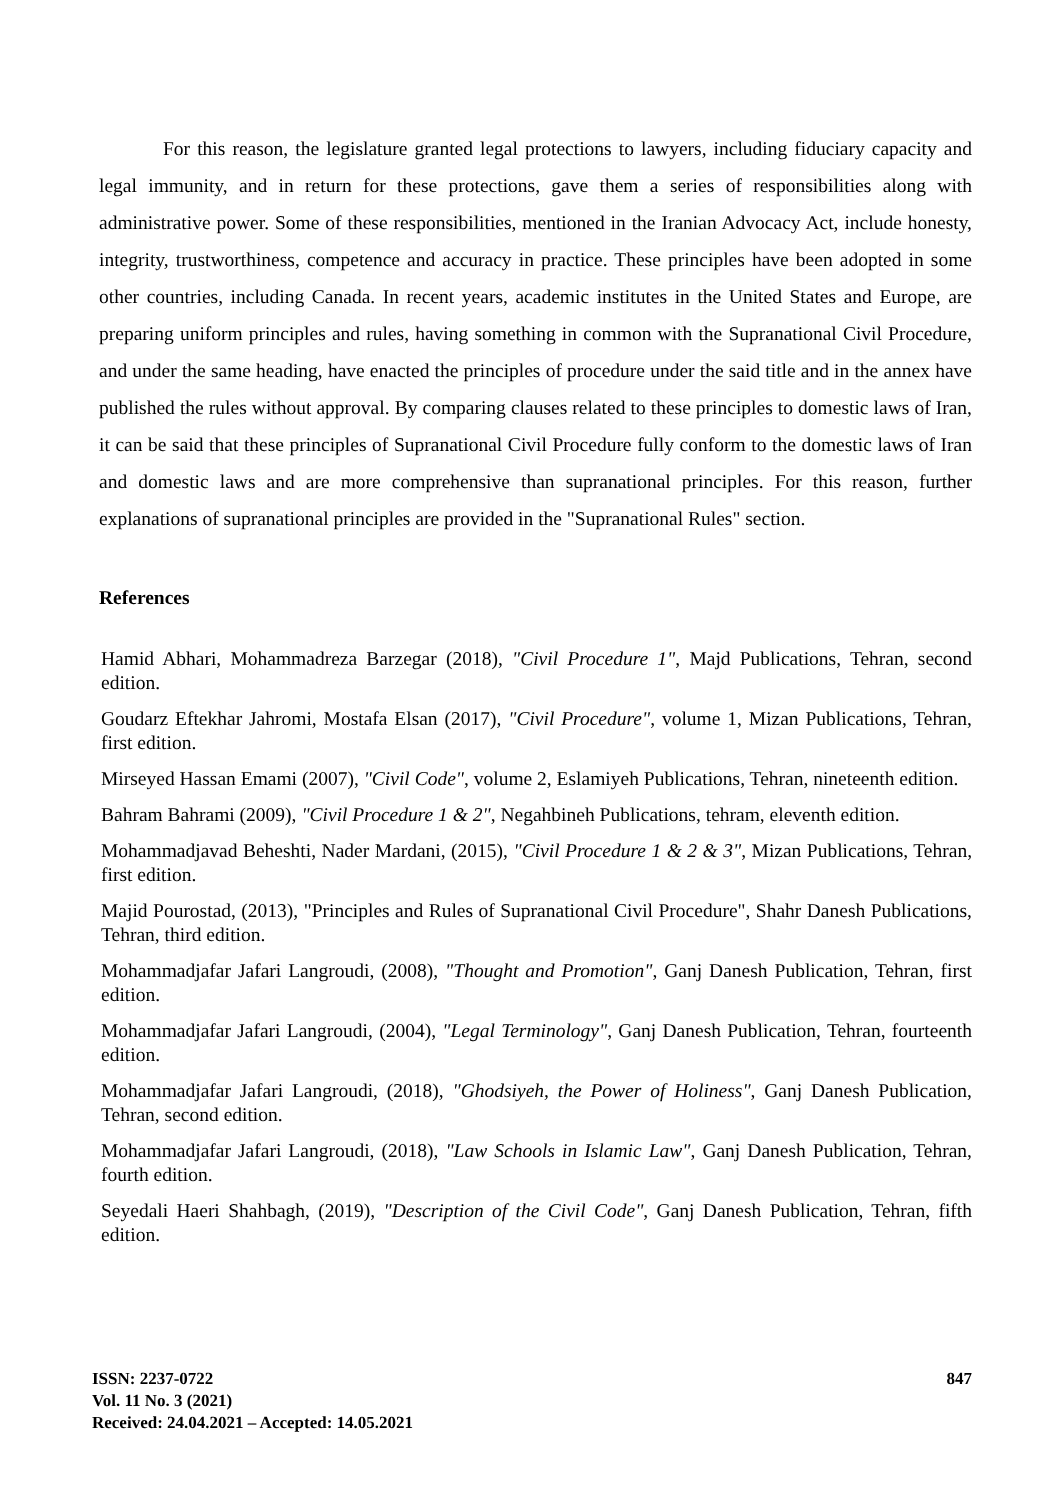For this reason, the legislature granted legal protections to lawyers, including fiduciary capacity and legal immunity, and in return for these protections, gave them a series of responsibilities along with administrative power. Some of these responsibilities, mentioned in the Iranian Advocacy Act, include honesty, integrity, trustworthiness, competence and accuracy in practice. These principles have been adopted in some other countries, including Canada. In recent years, academic institutes in the United States and Europe, are preparing uniform principles and rules, having something in common with the Supranational Civil Procedure, and under the same heading, have enacted the principles of procedure under the said title and in the annex have published the rules without approval. By comparing clauses related to these principles to domestic laws of Iran, it can be said that these principles of Supranational Civil Procedure fully conform to the domestic laws of Iran and domestic laws and are more comprehensive than supranational principles. For this reason, further explanations of supranational principles are provided in the "Supranational Rules" section.
References
Hamid Abhari, Mohammadreza Barzegar (2018), "Civil Procedure 1", Majd Publications, Tehran, second edition.
Goudarz Eftekhar Jahromi, Mostafa Elsan (2017), "Civil Procedure", volume 1, Mizan Publications, Tehran, first edition.
Mirseyed Hassan Emami (2007), "Civil Code", volume 2, Eslamiyeh Publications, Tehran, nineteenth edition.
Bahram Bahrami (2009), "Civil Procedure 1 & 2", Negahbineh Publications, tehram, eleventh edition.
Mohammadjavad Beheshti, Nader Mardani, (2015), "Civil Procedure 1 & 2 & 3", Mizan Publications, Tehran, first edition.
Majid Pourostad, (2013), "Principles and Rules of Supranational Civil Procedure", Shahr Danesh Publications, Tehran, third edition.
Mohammadjafar Jafari Langroudi, (2008), "Thought and Promotion", Ganj Danesh Publication, Tehran, first edition.
Mohammadjafar Jafari Langroudi, (2004), "Legal Terminology", Ganj Danesh Publication, Tehran, fourteenth edition.
Mohammadjafar Jafari Langroudi, (2018), "Ghodsiyeh, the Power of Holiness", Ganj Danesh Publication, Tehran, second edition.
Mohammadjafar Jafari Langroudi, (2018), "Law Schools in Islamic Law", Ganj Danesh Publication, Tehran, fourth edition.
Seyedali Haeri Shahbagh, (2019), "Description of the Civil Code", Ganj Danesh Publication, Tehran, fifth edition.
ISSN: 2237-0722
Vol. 11 No. 3 (2021)
Received: 24.04.2021 – Accepted: 14.05.2021
847